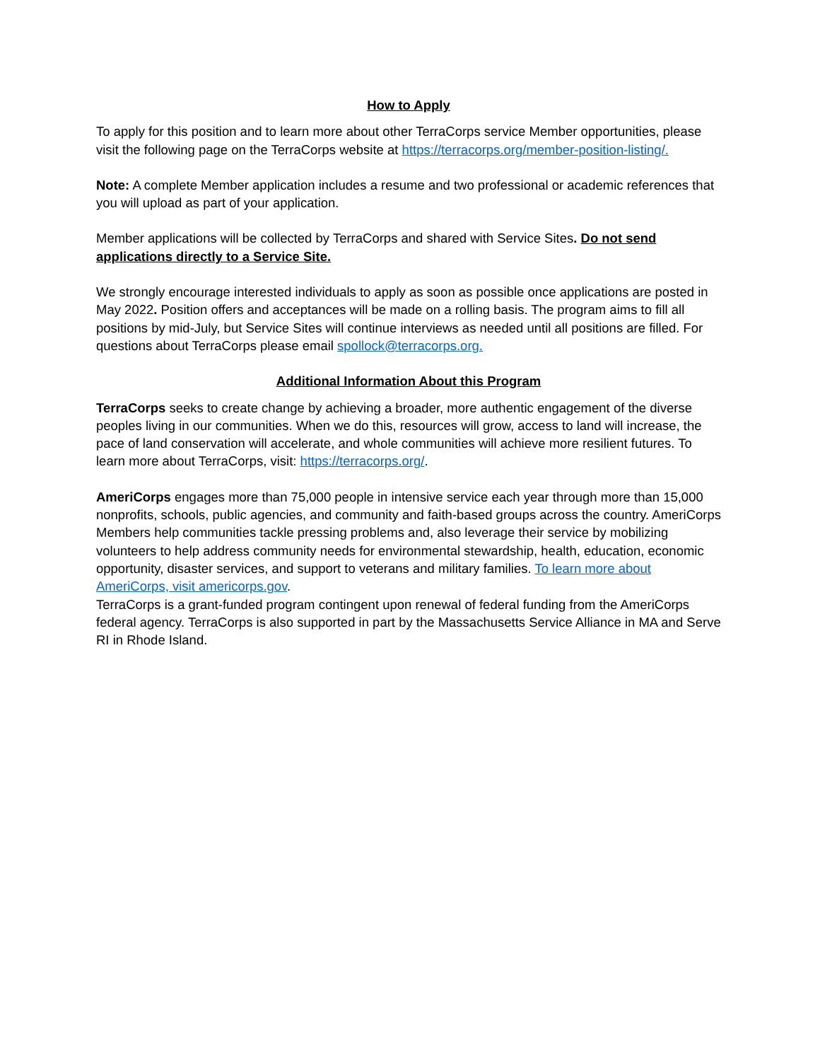How to Apply
To apply for this position and to learn more about other TerraCorps service Member opportunities, please visit the following page on the TerraCorps website at https://terracorps.org/member-position-listing/.
Note: A complete Member application includes a resume and two professional or academic references that you will upload as part of your application.
Member applications will be collected by TerraCorps and shared with Service Sites. Do not send applications directly to a Service Site.
We strongly encourage interested individuals to apply as soon as possible once applications are posted in May 2022. Position offers and acceptances will be made on a rolling basis. The program aims to fill all positions by mid-July, but Service Sites will continue interviews as needed until all positions are filled. For questions about TerraCorps please email spollock@terracorps.org.
Additional Information About this Program
TerraCorps seeks to create change by achieving a broader, more authentic engagement of the diverse peoples living in our communities. When we do this, resources will grow, access to land will increase, the pace of land conservation will accelerate, and whole communities will achieve more resilient futures. To learn more about TerraCorps, visit: https://terracorps.org/.
AmeriCorps engages more than 75,000 people in intensive service each year through more than 15,000 nonprofits, schools, public agencies, and community and faith-based groups across the country. AmeriCorps Members help communities tackle pressing problems and, also leverage their service by mobilizing volunteers to help address community needs for environmental stewardship, health, education, economic opportunity, disaster services, and support to veterans and military families. To learn more about AmeriCorps, visit americorps.gov.
TerraCorps is a grant-funded program contingent upon renewal of federal funding from the AmeriCorps federal agency. TerraCorps is also supported in part by the Massachusetts Service Alliance in MA and Serve RI in Rhode Island.